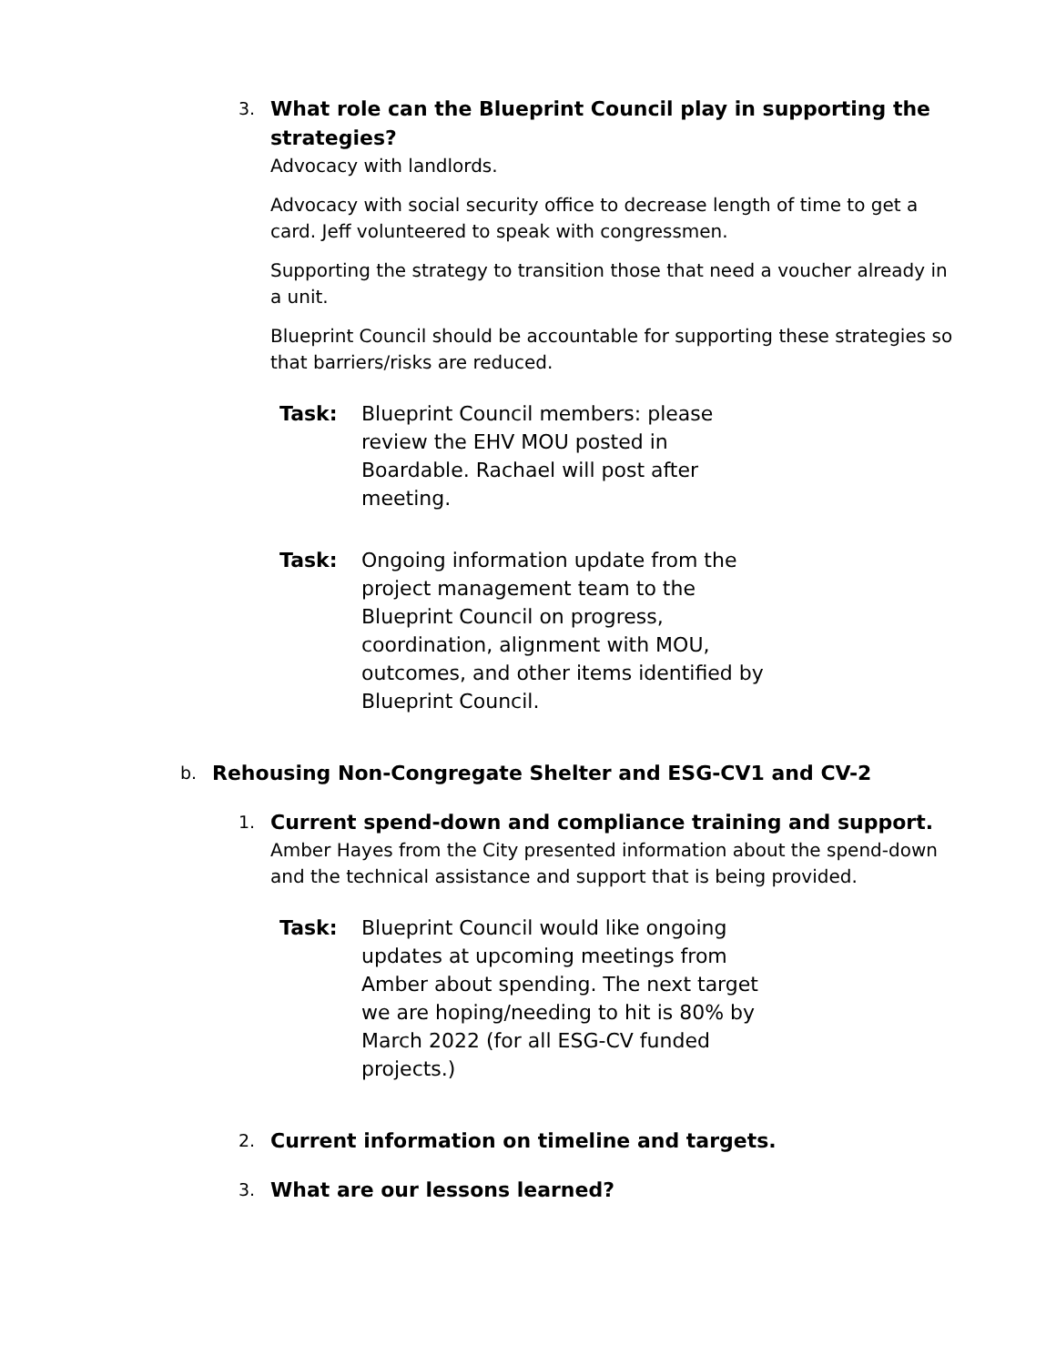3.
What role can the Blueprint Council play in supporting the strategies?
Advocacy with landlords.
Advocacy with social security office to decrease length of time to get a card. Jeff volunteered to speak with congressmen.
Supporting the strategy to transition those that need a voucher already in a unit.
Blueprint Council should be accountable for supporting these strategies so that barriers/risks are reduced.
Task: Blueprint Council members: please review the EHV MOU posted in Boardable. Rachael will post after meeting.
Task: Ongoing information update from the project management team to the Blueprint Council on progress, coordination, alignment with MOU, outcomes, and other items identified by Blueprint Council.
b.
Rehousing Non-Congregate Shelter and ESG-CV1 and CV-2
1.
Current spend-down and compliance training and support.
Amber Hayes from the City presented information about the spend-down and the technical assistance and support that is being provided.
Task: Blueprint Council would like ongoing updates at upcoming meetings from Amber about spending. The next target we are hoping/needing to hit is 80% by March 2022 (for all ESG-CV funded projects.)
2.
Current information on timeline and targets.
3.
What are our lessons learned?